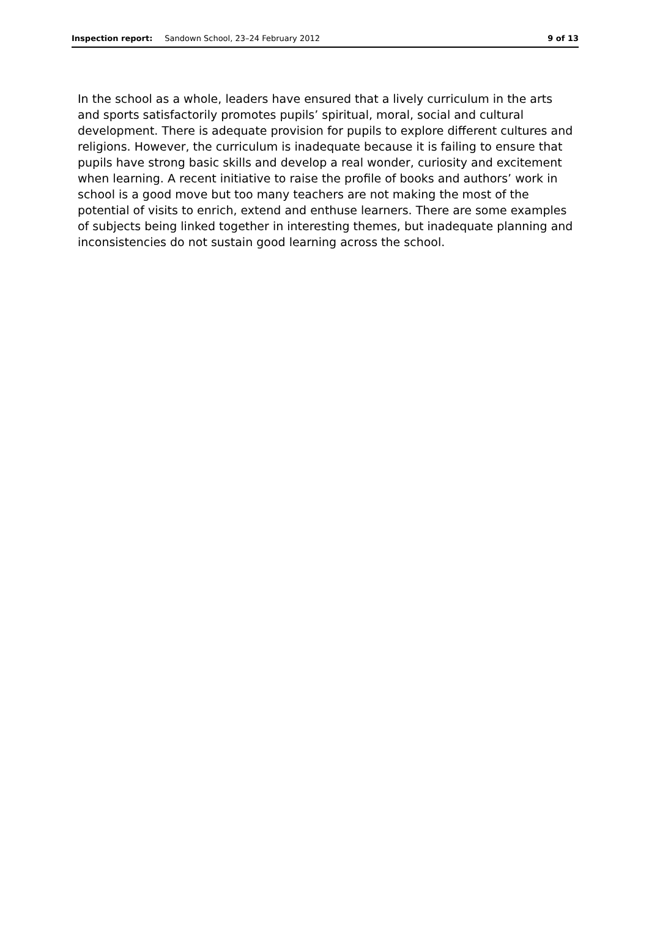Inspection report: Sandown School, 23–24 February 2012 9 of 13
In the school as a whole, leaders have ensured that a lively curriculum in the arts and sports satisfactorily promotes pupils’ spiritual, moral, social and cultural development. There is adequate provision for pupils to explore different cultures and religions. However, the curriculum is inadequate because it is failing to ensure that pupils have strong basic skills and develop a real wonder, curiosity and excitement when learning. A recent initiative to raise the profile of books and authors’ work in school is a good move but too many teachers are not making the most of the potential of visits to enrich, extend and enthuse learners. There are some examples of subjects being linked together in interesting themes, but inadequate planning and inconsistencies do not sustain good learning across the school.